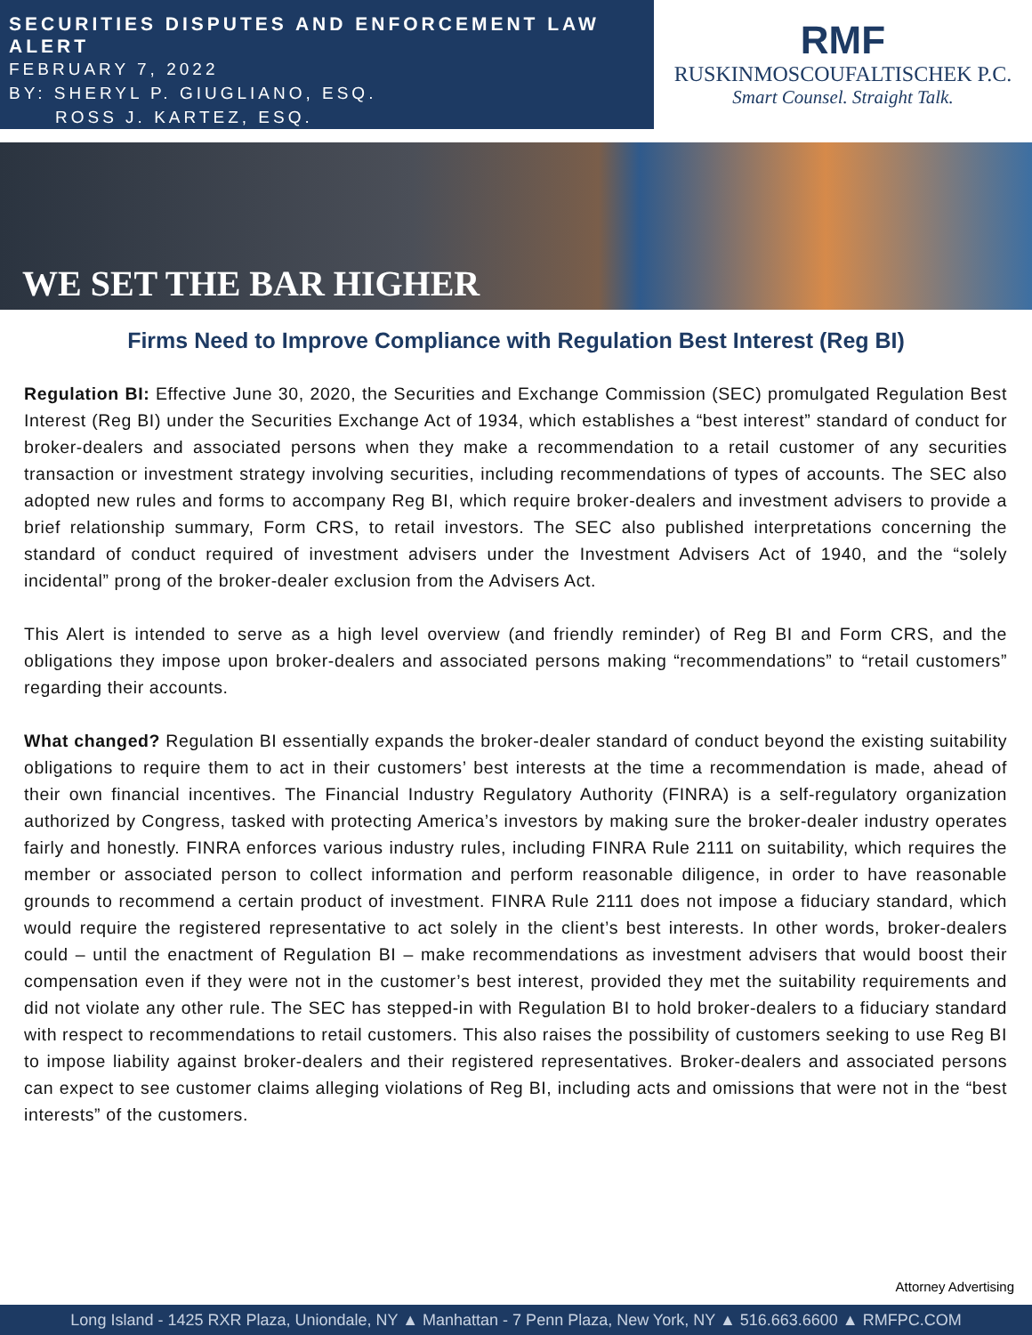SECURITIES DISPUTES AND ENFORCEMENT LAW ALERT
FEBRUARY 7, 2022
BY: SHERYL P. GIUGLIANO, ESQ.
ROSS J. KARTEZ, ESQ.
RMF
RUSKINMOSCOUFALTISCHEK P.C.
Smart Counsel. Straight Talk.
WE SET THE BAR HIGHER
Firms Need to Improve Compliance with Regulation Best Interest (Reg BI)
Regulation BI: Effective June 30, 2020, the Securities and Exchange Commission (SEC) promulgated Regulation Best Interest (Reg BI) under the Securities Exchange Act of 1934, which establishes a “best interest” standard of conduct for broker-dealers and associated persons when they make a recommendation to a retail customer of any securities transaction or investment strategy involving securities, including recommendations of types of accounts. The SEC also adopted new rules and forms to accompany Reg BI, which require broker-dealers and investment advisers to provide a brief relationship summary, Form CRS, to retail investors. The SEC also published interpretations concerning the standard of conduct required of investment advisers under the Investment Advisers Act of 1940, and the “solely incidental” prong of the broker-dealer exclusion from the Advisers Act.
This Alert is intended to serve as a high level overview (and friendly reminder) of Reg BI and Form CRS, and the obligations they impose upon broker-dealers and associated persons making “recommendations” to “retail customers” regarding their accounts.
What changed? Regulation BI essentially expands the broker-dealer standard of conduct beyond the existing suitability obligations to require them to act in their customers’ best interests at the time a recommendation is made, ahead of their own financial incentives. The Financial Industry Regulatory Authority (FINRA) is a self-regulatory organization authorized by Congress, tasked with protecting America’s investors by making sure the broker-dealer industry operates fairly and honestly. FINRA enforces various industry rules, including FINRA Rule 2111 on suitability, which requires the member or associated person to collect information and perform reasonable diligence, in order to have reasonable grounds to recommend a certain product of investment. FINRA Rule 2111 does not impose a fiduciary standard, which would require the registered representative to act solely in the client’s best interests. In other words, broker-dealers could – until the enactment of Regulation BI – make recommendations as investment advisers that would boost their compensation even if they were not in the customer’s best interest, provided they met the suitability requirements and did not violate any other rule. The SEC has stepped-in with Regulation BI to hold broker-dealers to a fiduciary standard with respect to recommendations to retail customers. This also raises the possibility of customers seeking to use Reg BI to impose liability against broker-dealers and their registered representatives. Broker-dealers and associated persons can expect to see customer claims alleging violations of Reg BI, including acts and omissions that were not in the “best interests” of the customers.
Attorney Advertising
Long Island - 1425 RXR Plaza, Uniondale, NY ▲ Manhattan - 7 Penn Plaza, New York, NY ▲ 516.663.6600 ▲ RMFPC.COM